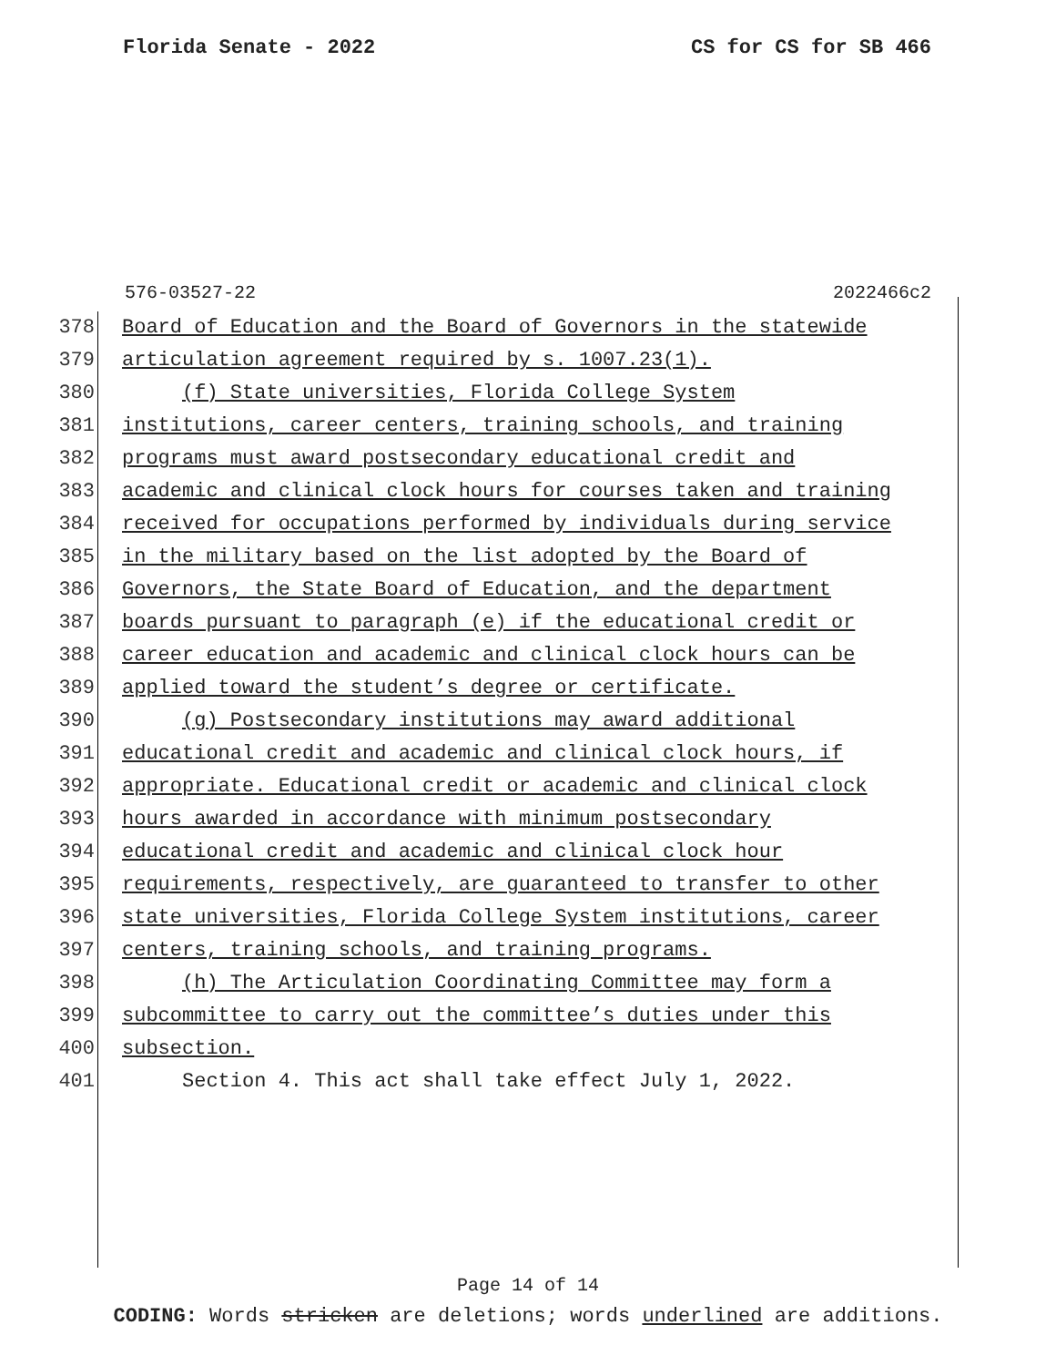Florida Senate - 2022 CS for CS for SB 466
576-03527-22 2022466c2
378 Board of Education and the Board of Governors in the statewide
379 articulation agreement required by s. 1007.23(1).
380 (f) State universities, Florida College System
381 institutions, career centers, training schools, and training
382 programs must award postsecondary educational credit and
383 academic and clinical clock hours for courses taken and training
384 received for occupations performed by individuals during service
385 in the military based on the list adopted by the Board of
386 Governors, the State Board of Education, and the department
387 boards pursuant to paragraph (e) if the educational credit or
388 career education and academic and clinical clock hours can be
389 applied toward the student’s degree or certificate.
390 (g) Postsecondary institutions may award additional
391 educational credit and academic and clinical clock hours, if
392 appropriate. Educational credit or academic and clinical clock
393 hours awarded in accordance with minimum postsecondary
394 educational credit and academic and clinical clock hour
395 requirements, respectively, are guaranteed to transfer to other
396 state universities, Florida College System institutions, career
397 centers, training schools, and training programs.
398 (h) The Articulation Coordinating Committee may form a
399 subcommittee to carry out the committee’s duties under this
400 subsection.
401 Section 4. This act shall take effect July 1, 2022.
Page 14 of 14
CODING: Words stricken are deletions; words underlined are additions.